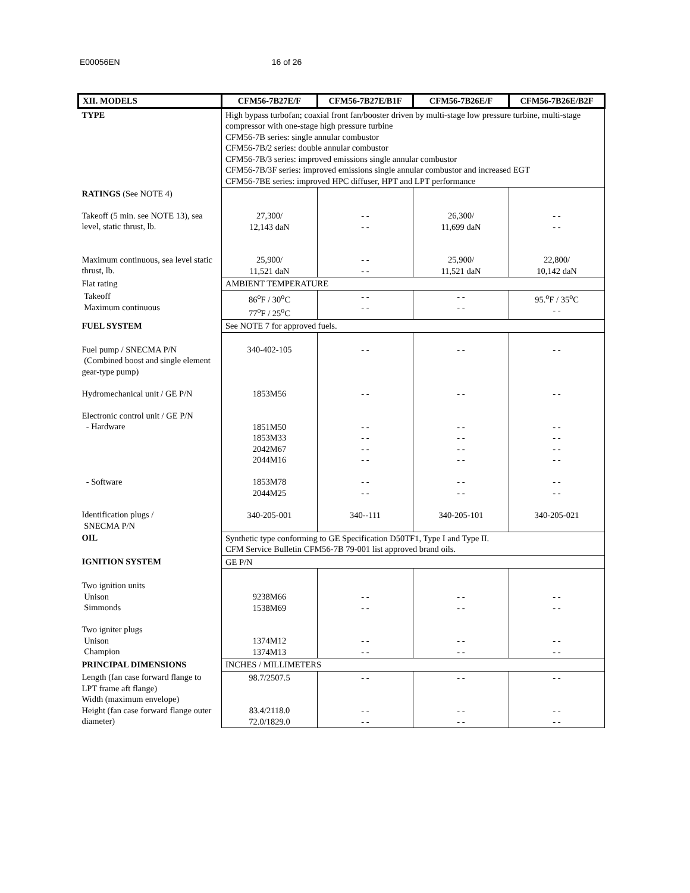E00056EN 16 of 26
| XII. MODELS | CFM56-7B27E/F | CFM56-7B27E/B1F | CFM56-7B26E/F | CFM56-7B26E/B2F |
| --- | --- | --- | --- | --- |
| TYPE | High bypass turbofan; coaxial front fan/booster driven by multi-stage low pressure turbine, multi-stage compressor with one-stage high pressure turbine CFM56-7B series: single annular combustor CFM56-7B/2 series: double annular combustor CFM56-7B/3 series: improved emissions single annular combustor CFM56-7B/3F series: improved emissions single annular combustor and increased EGT CFM56-7BE series: improved HPC diffuser, HPT and LPT performance | | | |
| RATINGS (See NOTE 4) Takeoff (5 min. see NOTE 13), sea level, static thrust, lb. Maximum continuous, sea level static thrust, lb. | 27,300/ 12,143 daN 25,900/ 11,521 daN | - - - - - - - - | 26,300/ 11,699 daN 25,900/ 11,521 daN | - - - - 22,800/ 10,142 daN |
| Flat rating | AMBIENT TEMPERATURE | | | |
| Takeoff Maximum continuous | 86<sup>o</sup>F / 30<sup>o</sup>C 77<sup>o</sup>F / 25<sup>o</sup>C | - - - - | - - - - | 95.<sup>o</sup>F / 35<sup>o</sup>C - - |
| FUEL SYSTEM | See NOTE 7 for approved fuels. | | | |
| Fuel pump / SNECMA P/N (Combined boost and single element gear-type pump) Hydromechanical unit / GE P/N Electronic control unit / GE P/N - Hardware - Software Identification plugs / SNECMA P/N | 340-402-105 1853M56 1851M50 1853M33 2042M67 2044M16 1853M78 2044M25 340-205-001 | - - - - - - - - - - - - - - - - 340--111 | - - - - - - - - - - - - - - - - 340-205-101 | - - - - - - - - - - - - - - - - 340-205-021 |
| OIL | Synthetic type conforming to GE Specification D50TF1, Type I and Type II. CFM Service Bulletin CFM56-7B 79-001 list approved brand oils. | | | |
| IGNITION SYSTEM | GE P/N | | | |
| Two ignition units Unison Simmonds Two igniter plugs Unison Champion | 9238M66 1538M69 1374M12 1374M13 | - - - - - - - - | - - - - - - - - | - - - - - - - - |
| PRINCIPAL DIMENSIONS | INCHES / MILLIMETERS | | | |
| Length (fan case forward flange to LPT frame aft flange) Width (maximum envelope) Height (fan case forward flange outer diameter) | 98.7/2507.5 83.4/2118.0 72.0/1829.0 | - - - - - - | - - - - - - | - - - - - - |